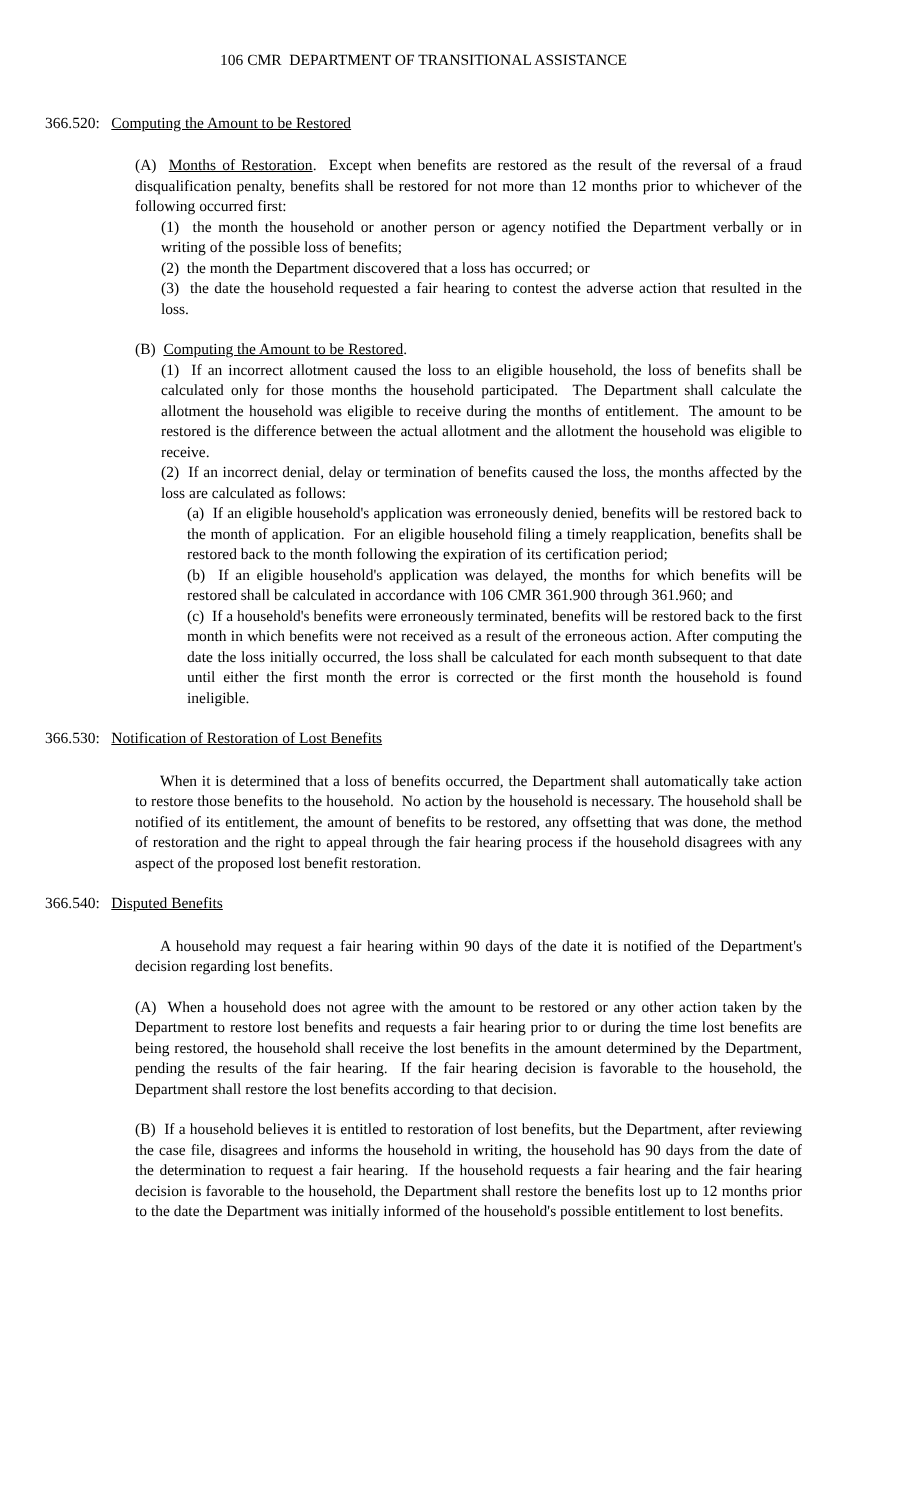106 CMR DEPARTMENT OF TRANSITIONAL ASSISTANCE
366.520: Computing the Amount to be Restored
(A) Months of Restoration. Except when benefits are restored as the result of the reversal of a fraud disqualification penalty, benefits shall be restored for not more than 12 months prior to whichever of the following occurred first:
(1) the month the household or another person or agency notified the Department verbally or in writing of the possible loss of benefits;
(2) the month the Department discovered that a loss has occurred; or
(3) the date the household requested a fair hearing to contest the adverse action that resulted in the loss.
(B) Computing the Amount to be Restored.
(1) If an incorrect allotment caused the loss to an eligible household, the loss of benefits shall be calculated only for those months the household participated. The Department shall calculate the allotment the household was eligible to receive during the months of entitlement. The amount to be restored is the difference between the actual allotment and the allotment the household was eligible to receive.
(2) If an incorrect denial, delay or termination of benefits caused the loss, the months affected by the loss are calculated as follows:
(a) If an eligible household's application was erroneously denied, benefits will be restored back to the month of application. For an eligible household filing a timely reapplication, benefits shall be restored back to the month following the expiration of its certification period;
(b) If an eligible household's application was delayed, the months for which benefits will be restored shall be calculated in accordance with 106 CMR 361.900 through 361.960; and
(c) If a household's benefits were erroneously terminated, benefits will be restored back to the first month in which benefits were not received as a result of the erroneous action. After computing the date the loss initially occurred, the loss shall be calculated for each month subsequent to that date until either the first month the error is corrected or the first month the household is found ineligible.
366.530: Notification of Restoration of Lost Benefits
When it is determined that a loss of benefits occurred, the Department shall automatically take action to restore those benefits to the household. No action by the household is necessary. The household shall be notified of its entitlement, the amount of benefits to be restored, any offsetting that was done, the method of restoration and the right to appeal through the fair hearing process if the household disagrees with any aspect of the proposed lost benefit restoration.
366.540: Disputed Benefits
A household may request a fair hearing within 90 days of the date it is notified of the Department's decision regarding lost benefits.
(A) When a household does not agree with the amount to be restored or any other action taken by the Department to restore lost benefits and requests a fair hearing prior to or during the time lost benefits are being restored, the household shall receive the lost benefits in the amount determined by the Department, pending the results of the fair hearing. If the fair hearing decision is favorable to the household, the Department shall restore the lost benefits according to that decision.
(B) If a household believes it is entitled to restoration of lost benefits, but the Department, after reviewing the case file, disagrees and informs the household in writing, the household has 90 days from the date of the determination to request a fair hearing. If the household requests a fair hearing and the fair hearing decision is favorable to the household, the Department shall restore the benefits lost up to 12 months prior to the date the Department was initially informed of the household's possible entitlement to lost benefits.